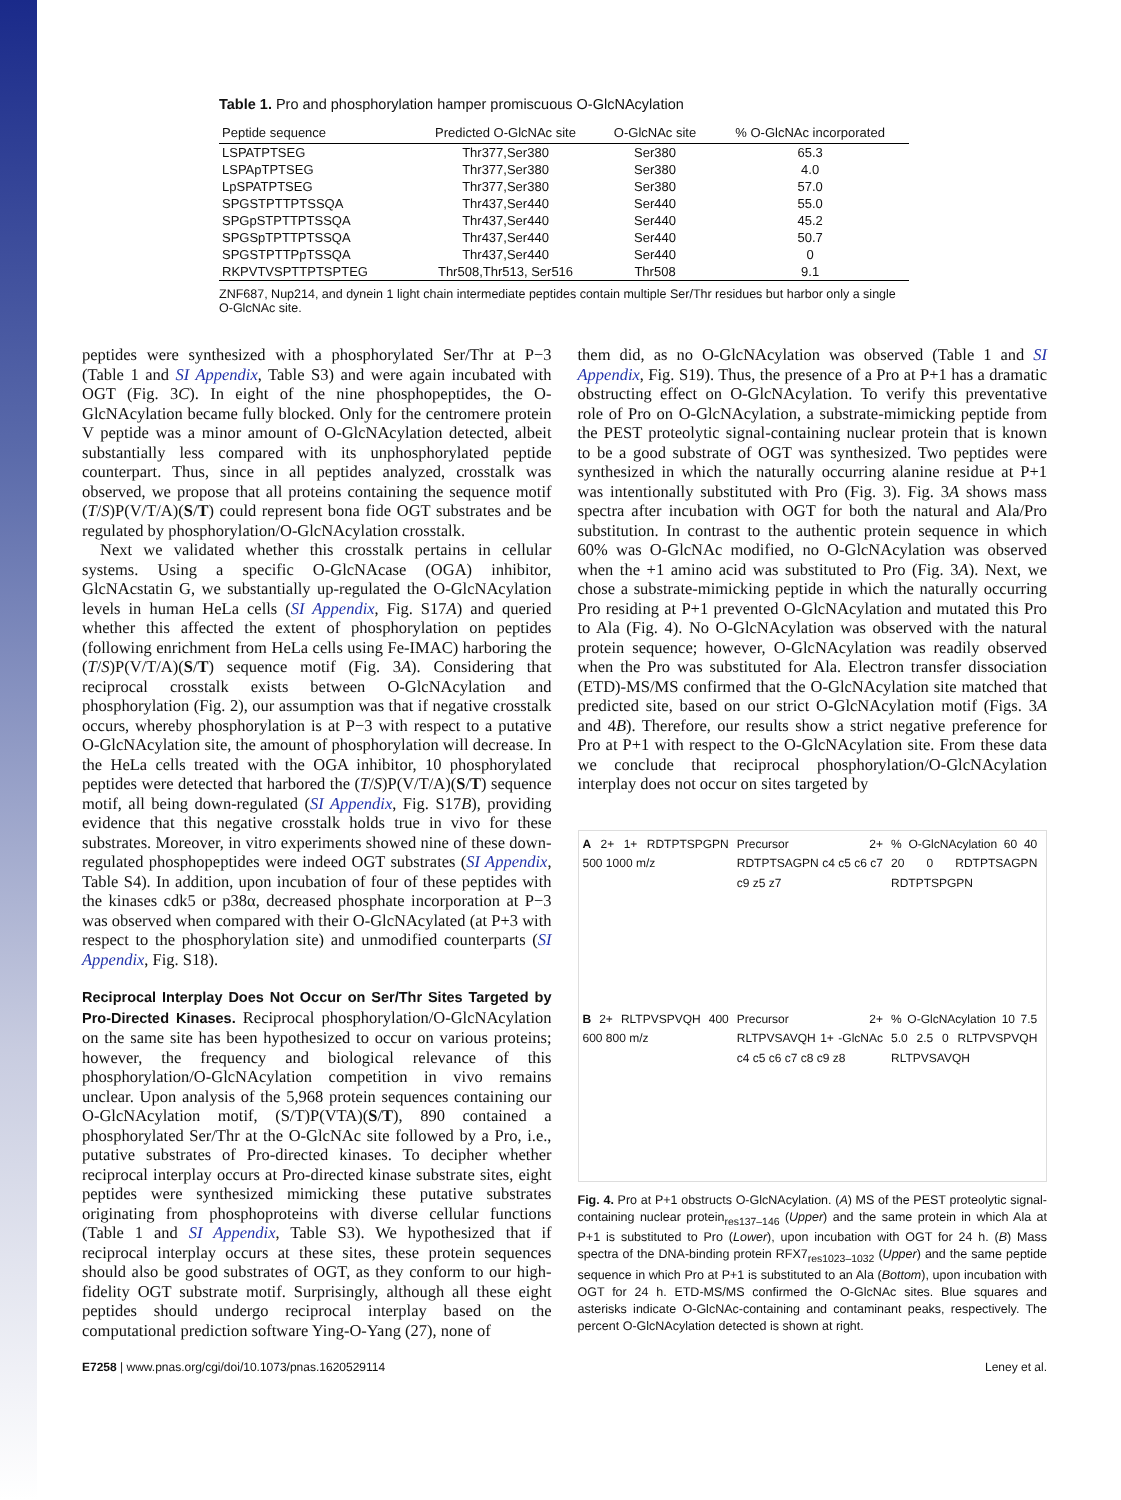Table 1. Pro and phosphorylation hamper promiscuous O-GlcNAcylation
| Peptide sequence | Predicted O-GlcNAc site | O-GlcNAc site | % O-GlcNAc incorporated |
| --- | --- | --- | --- |
| LSPATPTSEG | Thr377,Ser380 | Ser380 | 65.3 |
| LSPApTPTSEG | Thr377,Ser380 | Ser380 | 4.0 |
| LpSPATPTSEG | Thr377,Ser380 | Ser380 | 57.0 |
| SPGSTPTTPTSSQA | Thr437,Ser440 | Ser440 | 55.0 |
| SPGpSTPTTPTSSQA | Thr437,Ser440 | Ser440 | 45.2 |
| SPGSpTPTTPTSSQA | Thr437,Ser440 | Ser440 | 50.7 |
| SPGSTPTTPpTSSQA | Thr437,Ser440 | Ser440 | 0 |
| RKPVTVSPTTPTSPTEG | Thr508,Thr513, Ser516 | Thr508 | 9.1 |
ZNF687, Nup214, and dynein 1 light chain intermediate peptides contain multiple Ser/Thr residues but harbor only a single O-GlcNAc site.
peptides were synthesized with a phosphorylated Ser/Thr at P−3 (Table 1 and SI Appendix, Table S3) and were again incubated with OGT (Fig. 3C). In eight of the nine phosphopeptides, the O-GlcNAcylation became fully blocked. Only for the centromere protein V peptide was a minor amount of O-GlcNAcylation detected, albeit substantially less compared with its unphosphorylated peptide counterpart. Thus, since in all peptides analyzed, crosstalk was observed, we propose that all proteins containing the sequence motif (T/S)P(V/T/A)(S/T) could represent bona fide OGT substrates and be regulated by phosphorylation/O-GlcNAcylation crosstalk.
Next we validated whether this crosstalk pertains in cellular systems. Using a specific O-GlcNAcase (OGA) inhibitor, GlcNAcstatin G, we substantially up-regulated the O-GlcNAcylation levels in human HeLa cells (SI Appendix, Fig. S17A) and queried whether this affected the extent of phosphorylation on peptides (following enrichment from HeLa cells using Fe-IMAC) harboring the (T/S)P(V/T/A)(S/T) sequence motif (Fig. 3A). Considering that reciprocal crosstalk exists between O-GlcNAcylation and phosphorylation (Fig. 2), our assumption was that if negative crosstalk occurs, whereby phosphorylation is at P−3 with respect to a putative O-GlcNAcylation site, the amount of phosphorylation will decrease. In the HeLa cells treated with the OGA inhibitor, 10 phosphorylated peptides were detected that harbored the (T/S)P(V/T/A)(S/T) sequence motif, all being down-regulated (SI Appendix, Fig. S17B), providing evidence that this negative crosstalk holds true in vivo for these substrates. Moreover, in vitro experiments showed nine of these down-regulated phosphopeptides were indeed OGT substrates (SI Appendix, Table S4). In addition, upon incubation of four of these peptides with the kinases cdk5 or p38α, decreased phosphate incorporation at P−3 was observed when compared with their O-GlcNAcylated (at P+3 with respect to the phosphorylation site) and unmodified counterparts (SI Appendix, Fig. S18).
Reciprocal Interplay Does Not Occur on Ser/Thr Sites Targeted by Pro-Directed Kinases. Reciprocal phosphorylation/O-GlcNAcylation on the same site has been hypothesized to occur on various proteins; however, the frequency and biological relevance of this phosphorylation/O-GlcNAcylation competition in vivo remains unclear. Upon analysis of the 5,968 protein sequences containing our O-GlcNAcylation motif, (S/T)P(VTA)(S/T), 890 contained a phosphorylated Ser/Thr at the O-GlcNAc site followed by a Pro, i.e., putative substrates of Pro-directed kinases. To decipher whether reciprocal interplay occurs at Pro-directed kinase substrate sites, eight peptides were synthesized mimicking these putative substrates originating from phosphoproteins with diverse cellular functions (Table 1 and SI Appendix, Table S3). We hypothesized that if reciprocal interplay occurs at these sites, these protein sequences should also be good substrates of OGT, as they conform to our high-fidelity OGT substrate motif. Surprisingly, although all these eight peptides should undergo reciprocal interplay based on the computational prediction software Ying-O-Yang (27), none of
them did, as no O-GlcNAcylation was observed (Table 1 and SI Appendix, Fig. S19). Thus, the presence of a Pro at P+1 has a dramatic obstructing effect on O-GlcNAcylation. To verify this preventative role of Pro on O-GlcNAcylation, a substrate-mimicking peptide from the PEST proteolytic signal-containing nuclear protein that is known to be a good substrate of OGT was synthesized. Two peptides were synthesized in which the naturally occurring alanine residue at P+1 was intentionally substituted with Pro (Fig. 3). Fig. 3A shows mass spectra after incubation with OGT for both the natural and Ala/Pro substitution. In contrast to the authentic protein sequence in which 60% was O-GlcNAc modified, no O-GlcNAcylation was observed when the +1 amino acid was substituted to Pro (Fig. 3A). Next, we chose a substrate-mimicking peptide in which the naturally occurring Pro residing at P+1 prevented O-GlcNAcylation and mutated this Pro to Ala (Fig. 4). No O-GlcNAcylation was observed with the natural protein sequence; however, O-GlcNAcylation was readily observed when the Pro was substituted for Ala. Electron transfer dissociation (ETD)-MS/MS confirmed that the O-GlcNAcylation site matched that predicted site, based on our strict O-GlcNAcylation motif (Figs. 3A and 4B). Therefore, our results show a strict negative preference for Pro at P+1 with respect to the O-GlcNAcylation site. From these data we conclude that reciprocal phosphorylation/O-GlcNAcylation interplay does not occur on sites targeted by
A 2+ 1+ RDTPTSPGPN 500 1000 m/z
Precursor 2+ RDTPTSAGPN c4 c5 c6 c7 c9 z5 z7
% O-GlcNAcylation 60 40 20 0 RDTPTSAGPN RDTPTSPGPN
B 2+ RLTPVSPVQH 400 600 800 m/z
Precursor 2+ RLTPVSAVQH 1+ -GlcNAc c4 c5 c6 c7 c8 c9 z8
% O-GlcNAcylation 10 7.5 5.0 2.5 0 RLTPVSPVQH RLTPVSAVQH
Fig. 4. Pro at P+1 obstructs O-GlcNAcylation. (A) MS of the PEST proteolytic signal-containing nuclear protein<sub>res137–146</sub> (Upper) and the same protein in which Ala at P+1 is substituted to Pro (Lower), upon incubation with OGT for 24 h. (B) Mass spectra of the DNA-binding protein RFX7<sub>res1023–1032</sub> (Upper) and the same peptide sequence in which Pro at P+1 is substituted to an Ala (Bottom), upon incubation with OGT for 24 h. ETD-MS/MS confirmed the O-GlcNAc sites. Blue squares and asterisks indicate O-GlcNAc-containing and contaminant peaks, respectively. The percent O-GlcNAcylation detected is shown at right.
E7258 | www.pnas.org/cgi/doi/10.1073/pnas.1620529114 Leney et al.